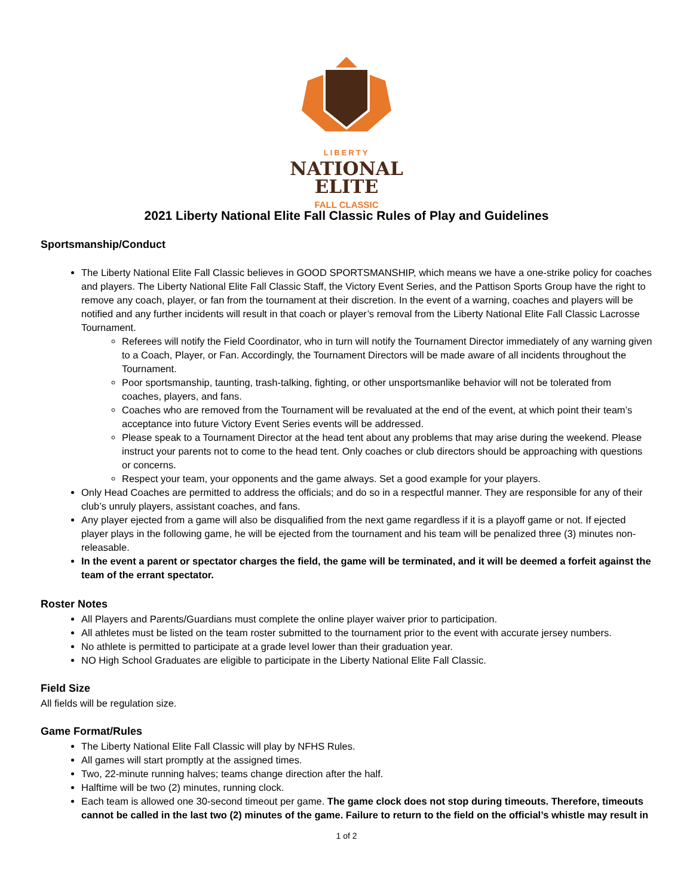LIBERTY
NATIONAL
ELITE
FALL CLASSIC
2021 Liberty National Elite Fall Classic Rules of Play and Guidelines
Sportsmanship/Conduct
The Liberty National Elite Fall Classic believes in GOOD SPORTSMANSHIP, which means we have a one-strike policy for coaches and players. The Liberty National Elite Fall Classic Staff, the Victory Event Series, and the Pattison Sports Group have the right to remove any coach, player, or fan from the tournament at their discretion. In the event of a warning, coaches and players will be notified and any further incidents will result in that coach or player’s removal from the Liberty National Elite Fall Classic Lacrosse Tournament.
Referees will notify the Field Coordinator, who in turn will notify the Tournament Director immediately of any warning given to a Coach, Player, or Fan. Accordingly, the Tournament Directors will be made aware of all incidents throughout the Tournament.
Poor sportsmanship, taunting, trash-talking, fighting, or other unsportsmanlike behavior will not be tolerated from coaches, players, and fans.
Coaches who are removed from the Tournament will be revaluated at the end of the event, at which point their team’s acceptance into future Victory Event Series events will be addressed.
Please speak to a Tournament Director at the head tent about any problems that may arise during the weekend. Please instruct your parents not to come to the head tent. Only coaches or club directors should be approaching with questions or concerns.
Respect your team, your opponents and the game always. Set a good example for your players.
Only Head Coaches are permitted to address the officials; and do so in a respectful manner. They are responsible for any of their club’s unruly players, assistant coaches, and fans.
Any player ejected from a game will also be disqualified from the next game regardless if it is a playoff game or not. If ejected player plays in the following game, he will be ejected from the tournament and his team will be penalized three (3) minutes non-releasable.
In the event a parent or spectator charges the field, the game will be terminated, and it will be deemed a forfeit against the team of the errant spectator.
Roster Notes
All Players and Parents/Guardians must complete the online player waiver prior to participation.
All athletes must be listed on the team roster submitted to the tournament prior to the event with accurate jersey numbers.
No athlete is permitted to participate at a grade level lower than their graduation year.
NO High School Graduates are eligible to participate in the Liberty National Elite Fall Classic.
Field Size
All fields will be regulation size.
Game Format/Rules
The Liberty National Elite Fall Classic will play by NFHS Rules.
All games will start promptly at the assigned times.
Two, 22-minute running halves; teams change direction after the half.
Halftime will be two (2) minutes, running clock.
Each team is allowed one 30-second timeout per game. The game clock does not stop during timeouts. Therefore, timeouts cannot be called in the last two (2) minutes of the game. Failure to return to the field on the official’s whistle may result in
1 of 2